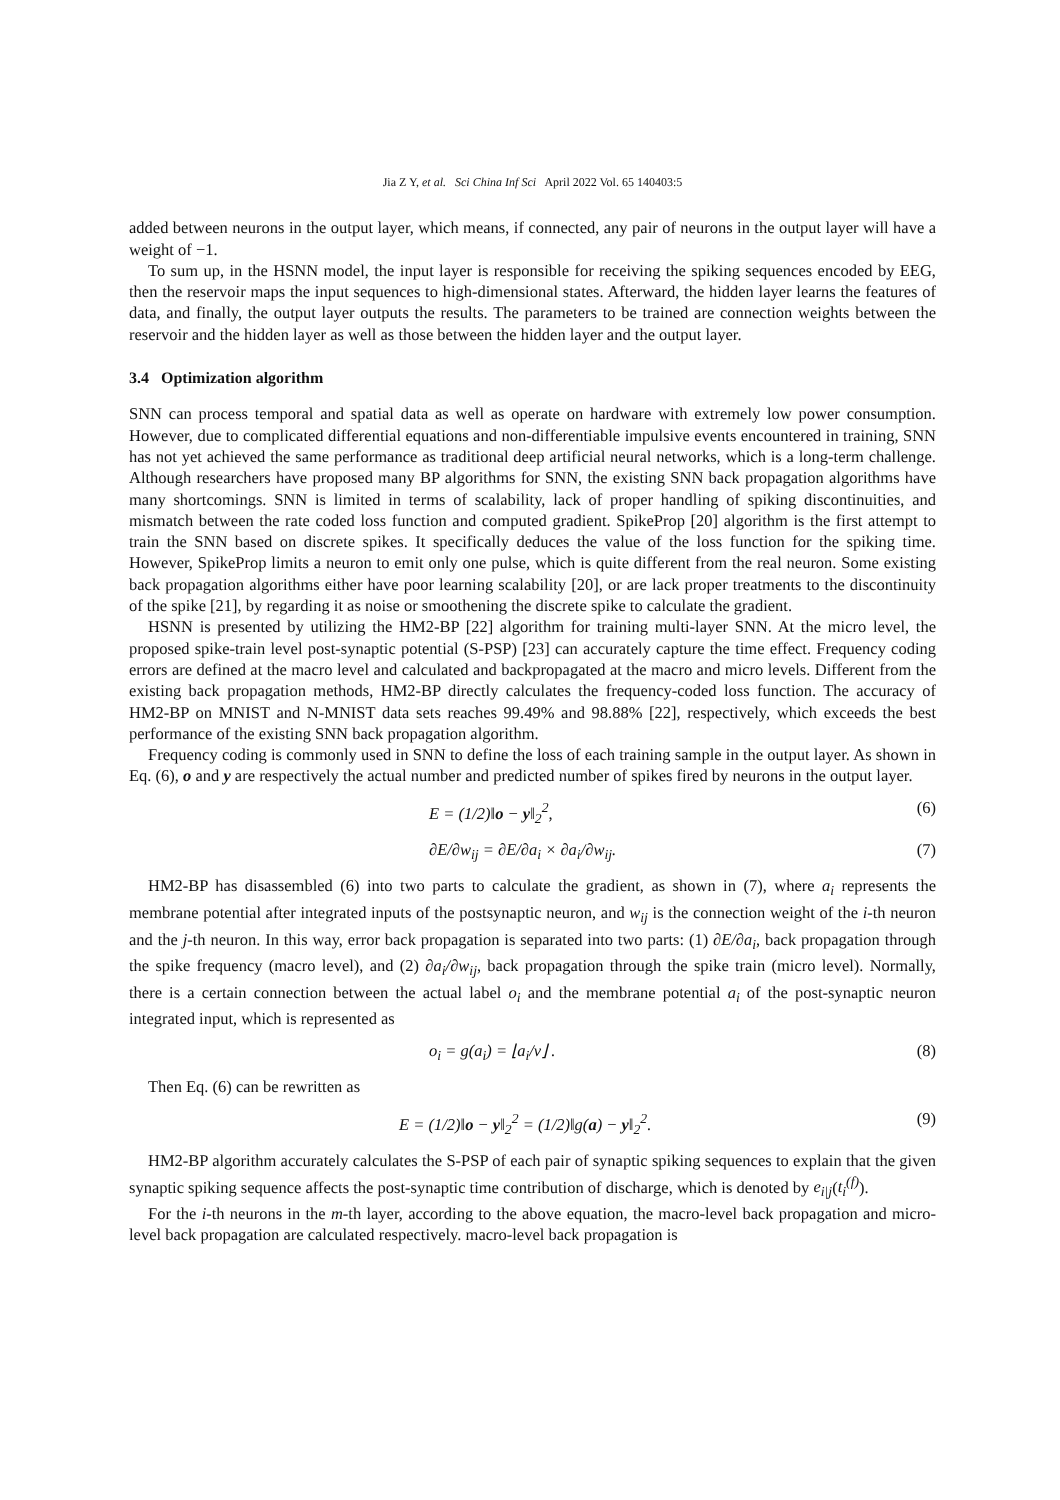Jia Z Y, et al. Sci China Inf Sci April 2022 Vol. 65 140403:5
added between neurons in the output layer, which means, if connected, any pair of neurons in the output layer will have a weight of −1.
To sum up, in the HSNN model, the input layer is responsible for receiving the spiking sequences encoded by EEG, then the reservoir maps the input sequences to high-dimensional states. Afterward, the hidden layer learns the features of data, and finally, the output layer outputs the results. The parameters to be trained are connection weights between the reservoir and the hidden layer as well as those between the hidden layer and the output layer.
3.4 Optimization algorithm
SNN can process temporal and spatial data as well as operate on hardware with extremely low power consumption. However, due to complicated differential equations and non-differentiable impulsive events encountered in training, SNN has not yet achieved the same performance as traditional deep artificial neural networks, which is a long-term challenge. Although researchers have proposed many BP algorithms for SNN, the existing SNN back propagation algorithms have many shortcomings. SNN is limited in terms of scalability, lack of proper handling of spiking discontinuities, and mismatch between the rate coded loss function and computed gradient. SpikeProp [20] algorithm is the first attempt to train the SNN based on discrete spikes. It specifically deduces the value of the loss function for the spiking time. However, SpikeProp limits a neuron to emit only one pulse, which is quite different from the real neuron. Some existing back propagation algorithms either have poor learning scalability [20], or are lack proper treatments to the discontinuity of the spike [21], by regarding it as noise or smoothening the discrete spike to calculate the gradient.
HSNN is presented by utilizing the HM2-BP [22] algorithm for training multi-layer SNN. At the micro level, the proposed spike-train level post-synaptic potential (S-PSP) [23] can accurately capture the time effect. Frequency coding errors are defined at the macro level and calculated and backpropagated at the macro and micro levels. Different from the existing back propagation methods, HM2-BP directly calculates the frequency-coded loss function. The accuracy of HM2-BP on MNIST and N-MNIST data sets reaches 99.49% and 98.88% [22], respectively, which exceeds the best performance of the existing SNN back propagation algorithm.
Frequency coding is commonly used in SNN to define the loss of each training sample in the output layer. As shown in Eq. (6), o and y are respectively the actual number and predicted number of spikes fired by neurons in the output layer.
E = (1/2)‖o − y‖<sub>2</sub><sup>2</sup>, (6)
∂E/∂w<sub>ij</sub> = ∂E/∂a<sub>i</sub> × ∂a<sub>i</sub>/∂w<sub>ij</sub>. (7)
HM2-BP has disassembled (6) into two parts to calculate the gradient, as shown in (7), where a<sub>i</sub> represents the membrane potential after integrated inputs of the postsynaptic neuron, and w<sub>ij</sub> is the connection weight of the i-th neuron and the j-th neuron. In this way, error back propagation is separated into two parts: (1) ∂E/∂a<sub>i</sub>, back propagation through the spike frequency (macro level), and (2) ∂a<sub>i</sub>/∂w<sub>ij</sub>, back propagation through the spike train (micro level). Normally, there is a certain connection between the actual label o<sub>i</sub> and the membrane potential a<sub>i</sub> of the post-synaptic neuron integrated input, which is represented as
o<sub>i</sub> = g(a<sub>i</sub>) = ⌊a<sub>i</sub>/ν⌋ . (8)
Then Eq. (6) can be rewritten as
E = (1/2)‖o − y‖<sub>2</sub><sup>2</sup> = (1/2)‖g(a) − y‖<sub>2</sub><sup>2</sup>. (9)
HM2-BP algorithm accurately calculates the S-PSP of each pair of synaptic spiking sequences to explain that the given synaptic spiking sequence affects the post-synaptic time contribution of discharge, which is denoted by e<sub>i|j</sub>(t<sub>i</sub><sup>(f)</sup>).
For the i-th neurons in the m-th layer, according to the above equation, the macro-level back propagation and micro-level back propagation are calculated respectively. macro-level back propagation is